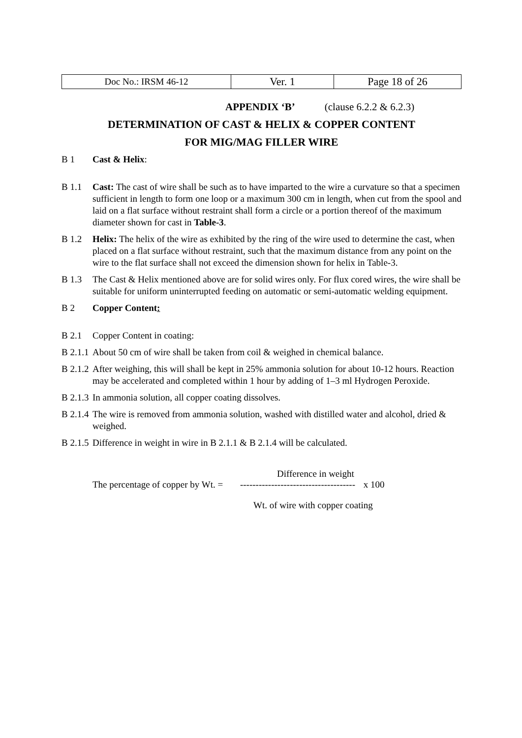| Doc No.: IRSM 46-12 | Ver. 1 | Page 18 of 26 |
APPENDIX ‘B’ (clause 6.2.2 & 6.2.3)
DETERMINATION OF CAST & HELIX & COPPER CONTENT
FOR MIG/MAG FILLER WIRE
B 1 Cast & Helix:
B 1.1 Cast: The cast of wire shall be such as to have imparted to the wire a curvature so that a specimen sufficient in length to form one loop or a maximum 300 cm in length, when cut from the spool and laid on a flat surface without restraint shall form a circle or a portion thereof of the maximum diameter shown for cast in Table-3.
B 1.2 Helix: The helix of the wire as exhibited by the ring of the wire used to determine the cast, when placed on a flat surface without restraint, such that the maximum distance from any point on the wire to the flat surface shall not exceed the dimension shown for helix in Table-3.
B 1.3 The Cast & Helix mentioned above are for solid wires only. For flux cored wires, the wire shall be suitable for uniform uninterrupted feeding on automatic or semi-automatic welding equipment.
B 2 Copper Content:
B 2.1 Copper Content in coating:
B 2.1.1
About 50 cm of wire shall be taken from coil & weighed in chemical balance.
B 2.1.2
After weighing, this will shall be kept in 25% ammonia solution for about 10-12 hours. Reaction may be accelerated and completed within 1 hour by adding of 1–3 ml Hydrogen Peroxide.
B 2.1.3
In ammonia solution, all copper coating dissolves.
B 2.1.4
The wire is removed from ammonia solution, washed with distilled water and alcohol, dried & weighed.
B 2.1.5
Difference in weight in wire in B 2.1.1 & B 2.1.4 will be calculated.
Difference in weight
The percentage of copper by Wt. = ------------------------------------- x 100
Wt. of wire with copper coating